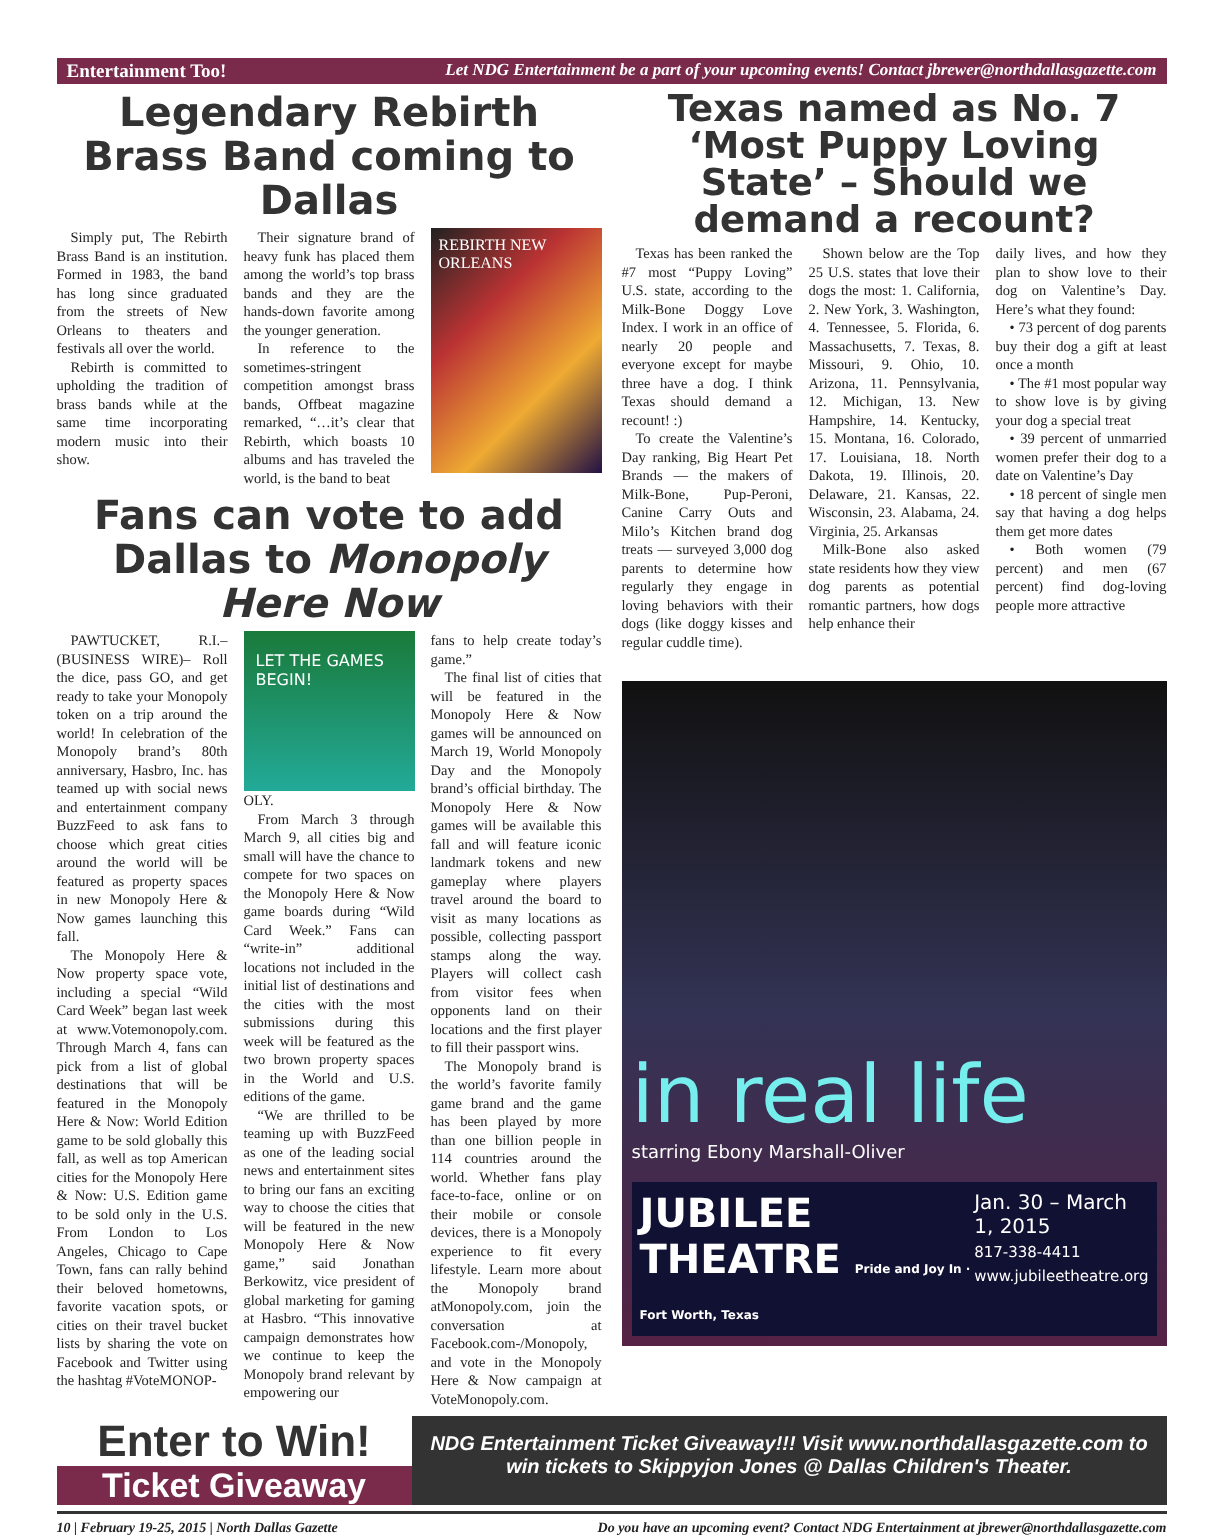Entertainment Too! Let NDG Entertainment be a part of your upcoming events! Contact jbrewer@northdallasgazette.com
Legendary Rebirth Brass Band coming to Dallas
Simply put, The Rebirth Brass Band is an institution. Formed in 1983, the band has long since graduated from the streets of New Orleans to theaters and festivals all over the world.
Rebirth is committed to upholding the tradition of brass bands while at the same time incorporating modern music into their show.
Their signature brand of heavy funk has placed them among the world’s top brass bands and they are the hands-down favorite among the younger generation.
In reference to the sometimes-stringent competition amongst brass bands, Offbeat magazine remarked, “…it’s clear that Rebirth, which boasts 10 albums and has traveled the world, is the band to beat
REBIRTH NEW ORLEANS
Fans can vote to add Dallas to Monopoly Here Now
PAWTUCKET, R.I.– (BUSINESS WIRE)– Roll the dice, pass GO, and get ready to take your Monopoly token on a trip around the world! In celebration of the Monopoly brand’s 80th anniversary, Hasbro, Inc. has teamed up with social news and entertainment company BuzzFeed to ask fans to choose which great cities around the world will be featured as property spaces in new Monopoly Here & Now games launching this fall.
The Monopoly Here & Now property space vote, including a special “Wild Card Week” began last week at www.Votemonopoly.com. Through March 4, fans can pick from a list of global destinations that will be featured in the Monopoly Here & Now: World Edition game to be sold globally this fall, as well as top American cities for the Monopoly Here & Now: U.S. Edition game to be sold only in the U.S. From London to Los Angeles, Chicago to Cape Town, fans can rally behind their beloved hometowns, favorite vacation spots, or cities on their travel bucket lists by sharing the vote on Facebook and Twitter using the hashtag #VoteMONOP-
LET THE GAMES BEGIN!
OLY.
From March 3 through March 9, all cities big and small will have the chance to compete for two spaces on the Monopoly Here & Now game boards during “Wild Card Week.” Fans can “write-in” additional locations not included in the initial list of destinations and the cities with the most submissions during this week will be featured as the two brown property spaces in the World and U.S. editions of the game.
“We are thrilled to be teaming up with BuzzFeed as one of the leading social news and entertainment sites to bring our fans an exciting way to choose the cities that will be featured in the new Monopoly Here & Now game,” said Jonathan Berkowitz, vice president of global marketing for gaming at Hasbro. “This innovative campaign demonstrates how we continue to keep the Monopoly brand relevant by empowering our
fans to help create today’s game.”
The final list of cities that will be featured in the Monopoly Here & Now games will be announced on March 19, World Monopoly Day and the Monopoly brand’s official birthday. The Monopoly Here & Now games will be available this fall and will feature iconic landmark tokens and new gameplay where players travel around the board to visit as many locations as possible, collecting passport stamps along the way. Players will collect cash from visitor fees when opponents land on their locations and the first player to fill their passport wins.
The Monopoly brand is the world’s favorite family game brand and the game has been played by more than one billion people in 114 countries around the world. Whether fans play face-to-face, online or on their mobile or console devices, there is a Monopoly experience to fit every lifestyle. Learn more about the Monopoly brand atMonopoly.com, join the conversation at Facebook.com-/Monopoly, and vote in the Monopoly Here & Now campaign at VoteMonopoly.com.
Texas named as No. 7 ‘Most Puppy Loving State’ – Should we demand a recount?
Texas has been ranked the #7 most “Puppy Loving” U.S. state, according to the Milk-Bone Doggy Love Index. I work in an office of nearly 20 people and everyone except for maybe three have a dog. I think Texas should demand a recount! :)
To create the Valentine’s Day ranking, Big Heart Pet Brands — the makers of Milk-Bone, Pup-Peroni, Canine Carry Outs and Milo’s Kitchen brand dog treats — surveyed 3,000 dog parents to determine how regularly they engage in loving behaviors with their dogs (like doggy kisses and regular cuddle time).
Shown below are the Top 25 U.S. states that love their dogs the most: 1. California, 2. New York, 3. Washington, 4. Tennessee, 5. Florida, 6. Massachusetts, 7. Texas, 8. Missouri, 9. Ohio, 10. Arizona, 11. Pennsylvania, 12. Michigan, 13. New Hampshire, 14. Kentucky, 15. Montana, 16. Colorado, 17. Louisiana, 18. North Dakota, 19. Illinois, 20. Delaware, 21. Kansas, 22. Wisconsin, 23. Alabama, 24. Virginia, 25. Arkansas
Milk-Bone also asked state residents how they view dog parents as potential romantic partners, how dogs help enhance their
daily lives, and how they plan to show love to their dog on Valentine’s Day. Here’s what they found:
• 73 percent of dog parents buy their dog a gift at least once a month
• The #1 most popular way to show love is by giving your dog a special treat
• 39 percent of unmarried women prefer their dog to a date on Valentine’s Day
• 18 percent of single men say that having a dog helps them get more dates
• Both women (79 percent) and men (67 percent) find dog-loving people more attractive
in real life
starring Ebony Marshall-Oliver
JUBILEE THEATRE Pride and Joy In · Fort Worth, Texas
Jan. 30 – March 1, 2015
817-338-4411
www.jubileetheatre.org
Enter to Win!
Ticket Giveaway
NDG Entertainment Ticket Giveaway!!! Visit www.northdallasgazette.com to win tickets to Skippyjon Jones @ Dallas Children's Theater.
10 | February 19-25, 2015 | North Dallas Gazette Do you have an upcoming event? Contact NDG Entertainment at jbrewer@northdallasgazette.com